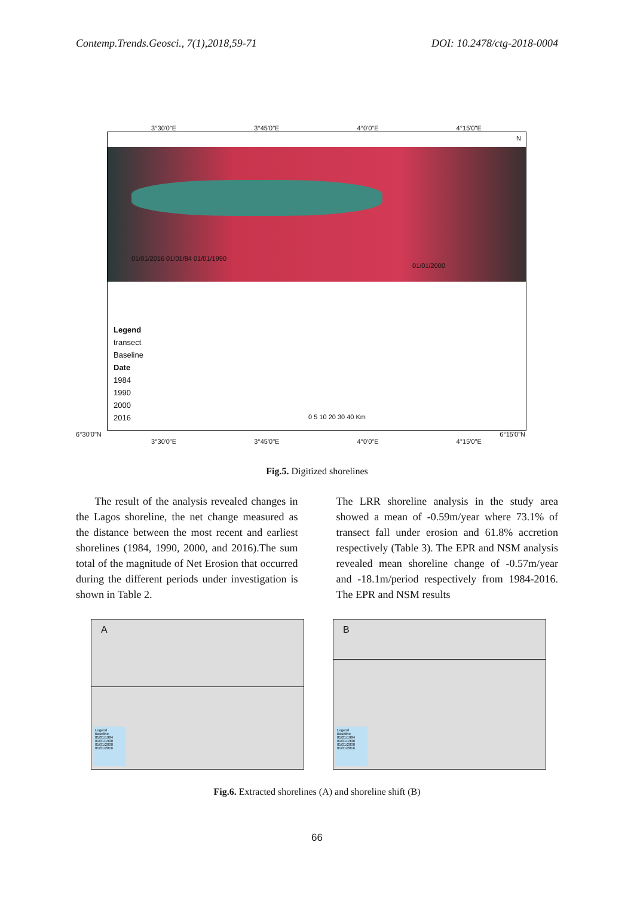Contemp.Trends.Geosci., 7(1),2018,59-71 DOI: 10.2478/ctg-2018-0004
3°30'0"E 3°45'0"E 4°0'0"E 4°15'0"E
01/01/2016 01/01/84 01/01/1990
01/01/2000
N
Legend
transect
Baseline
Date
1984
1990
2000
2016
0 5 10 20 30 40 Km
6°30'0"N 6°15'0"N
3°30'0"E 3°45'0"E 4°0'0"E 4°15'0"E
Fig.5. Digitized shorelines
The result of the analysis revealed changes in the Lagos shoreline, the net change measured as the distance between the most recent and earliest shorelines (1984, 1990, 2000, and 2016).The sum total of the magnitude of Net Erosion that occurred during the different periods under investigation is shown in Table 2.
The LRR shoreline analysis in the study area showed a mean of -0.59m/year where 73.1% of transect fall under erosion and 61.8% accretion respectively (Table 3). The EPR and NSM analysis revealed mean shoreline change of -0.57m/year and -18.1m/period respectively from 1984-2016. The EPR and NSM results
A
Legend
Baseline
01/01/1984
01/01/1990
01/01/2000
01/01/2016
B
Legend
Baseline
01/01/1984
01/01/1990
01/01/2000
01/01/2016
Fig.6. Extracted shorelines (A) and shoreline shift (B)
66